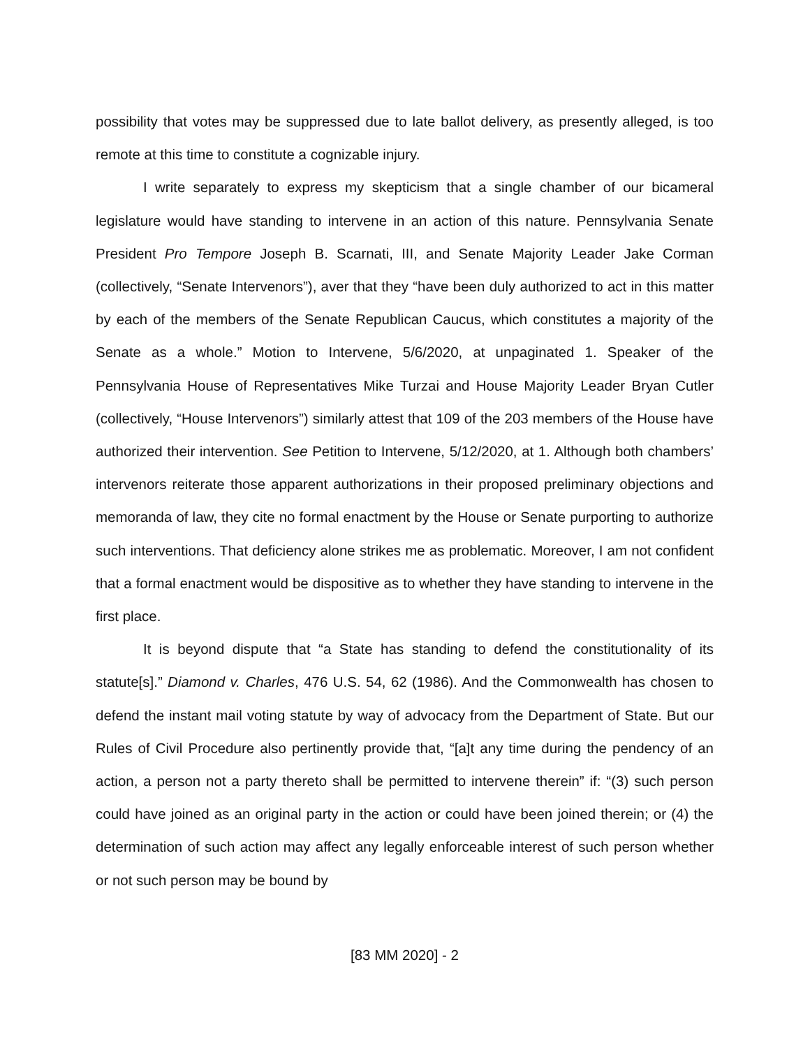possibility that votes may be suppressed due to late ballot delivery, as presently alleged, is too remote at this time to constitute a cognizable injury.
I write separately to express my skepticism that a single chamber of our bicameral legislature would have standing to intervene in an action of this nature. Pennsylvania Senate President Pro Tempore Joseph B. Scarnati, III, and Senate Majority Leader Jake Corman (collectively, “Senate Intervenors”), aver that they “have been duly authorized to act in this matter by each of the members of the Senate Republican Caucus, which constitutes a majority of the Senate as a whole.” Motion to Intervene, 5/6/2020, at unpaginated 1. Speaker of the Pennsylvania House of Representatives Mike Turzai and House Majority Leader Bryan Cutler (collectively, “House Intervenors”) similarly attest that 109 of the 203 members of the House have authorized their intervention. See Petition to Intervene, 5/12/2020, at 1. Although both chambers’ intervenors reiterate those apparent authorizations in their proposed preliminary objections and memoranda of law, they cite no formal enactment by the House or Senate purporting to authorize such interventions. That deficiency alone strikes me as problematic. Moreover, I am not confident that a formal enactment would be dispositive as to whether they have standing to intervene in the first place.
It is beyond dispute that “a State has standing to defend the constitutionality of its statute[s].” Diamond v. Charles, 476 U.S. 54, 62 (1986). And the Commonwealth has chosen to defend the instant mail voting statute by way of advocacy from the Department of State. But our Rules of Civil Procedure also pertinently provide that, “[a]t any time during the pendency of an action, a person not a party thereto shall be permitted to intervene therein” if: “(3) such person could have joined as an original party in the action or could have been joined therein; or (4) the determination of such action may affect any legally enforceable interest of such person whether or not such person may be bound by
[83 MM 2020] - 2